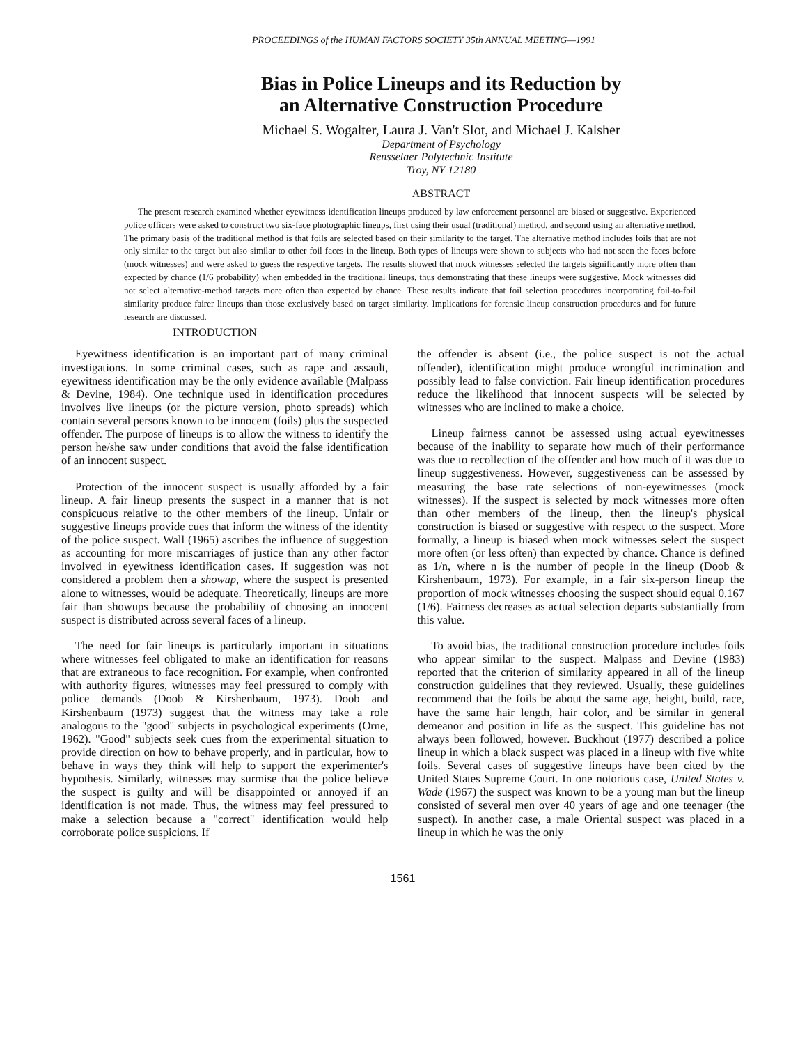PROCEEDINGS of the HUMAN FACTORS SOCIETY 35th ANNUAL MEETING—1991
Bias in Police Lineups and its Reduction by
an Alternative Construction Procedure
Michael S. Wogalter, Laura J. Van't Slot, and Michael J. Kalsher
Department of Psychology
Rensselaer Polytechnic Institute
Troy, NY 12180
ABSTRACT
The present research examined whether eyewitness identification lineups produced by law enforcement personnel are biased or suggestive. Experienced police officers were asked to construct two six-face photographic lineups, first using their usual (traditional) method, and second using an alternative method. The primary basis of the traditional method is that foils are selected based on their similarity to the target. The alternative method includes foils that are not only similar to the target but also similar to other foil faces in the lineup. Both types of lineups were shown to subjects who had not seen the faces before (mock witnesses) and were asked to guess the respective targets. The results showed that mock witnesses selected the targets significantly more often than expected by chance (1/6 probability) when embedded in the traditional lineups, thus demonstrating that these lineups were suggestive. Mock witnesses did not select alternative-method targets more often than expected by chance. These results indicate that foil selection procedures incorporating foil-to-foil similarity produce fairer lineups than those exclusively based on target similarity. Implications for forensic lineup construction procedures and for future research are discussed.
INTRODUCTION
Eyewitness identification is an important part of many criminal investigations. In some criminal cases, such as rape and assault, eyewitness identification may be the only evidence available (Malpass & Devine, 1984). One technique used in identification procedures involves live lineups (or the picture version, photo spreads) which contain several persons known to be innocent (foils) plus the suspected offender. The purpose of lineups is to allow the witness to identify the person he/she saw under conditions that avoid the false identification of an innocent suspect.
Protection of the innocent suspect is usually afforded by a fair lineup. A fair lineup presents the suspect in a manner that is not conspicuous relative to the other members of the lineup. Unfair or suggestive lineups provide cues that inform the witness of the identity of the police suspect. Wall (1965) ascribes the influence of suggestion as accounting for more miscarriages of justice than any other factor involved in eyewitness identification cases. If suggestion was not considered a problem then a showup, where the suspect is presented alone to witnesses, would be adequate. Theoretically, lineups are more fair than showups because the probability of choosing an innocent suspect is distributed across several faces of a lineup.
The need for fair lineups is particularly important in situations where witnesses feel obligated to make an identification for reasons that are extraneous to face recognition. For example, when confronted with authority figures, witnesses may feel pressured to comply with police demands (Doob & Kirshenbaum, 1973). Doob and Kirshenbaum (1973) suggest that the witness may take a role analogous to the "good" subjects in psychological experiments (Orne, 1962). "Good" subjects seek cues from the experimental situation to provide direction on how to behave properly, and in particular, how to behave in ways they think will help to support the experimenter's hypothesis. Similarly, witnesses may surmise that the police believe the suspect is guilty and will be disappointed or annoyed if an identification is not made. Thus, the witness may feel pressured to make a selection because a "correct" identification would help corroborate police suspicions. If
the offender is absent (i.e., the police suspect is not the actual offender), identification might produce wrongful incrimination and possibly lead to false conviction. Fair lineup identification procedures reduce the likelihood that innocent suspects will be selected by witnesses who are inclined to make a choice.
Lineup fairness cannot be assessed using actual eyewitnesses because of the inability to separate how much of their performance was due to recollection of the offender and how much of it was due to lineup suggestiveness. However, suggestiveness can be assessed by measuring the base rate selections of non-eyewitnesses (mock witnesses). If the suspect is selected by mock witnesses more often than other members of the lineup, then the lineup's physical construction is biased or suggestive with respect to the suspect. More formally, a lineup is biased when mock witnesses select the suspect more often (or less often) than expected by chance. Chance is defined as 1/n, where n is the number of people in the lineup (Doob & Kirshenbaum, 1973). For example, in a fair six-person lineup the proportion of mock witnesses choosing the suspect should equal 0.167 (1/6). Fairness decreases as actual selection departs substantially from this value.
To avoid bias, the traditional construction procedure includes foils who appear similar to the suspect. Malpass and Devine (1983) reported that the criterion of similarity appeared in all of the lineup construction guidelines that they reviewed. Usually, these guidelines recommend that the foils be about the same age, height, build, race, have the same hair length, hair color, and be similar in general demeanor and position in life as the suspect. This guideline has not always been followed, however. Buckhout (1977) described a police lineup in which a black suspect was placed in a lineup with five white foils. Several cases of suggestive lineups have been cited by the United States Supreme Court. In one notorious case, United States v. Wade (1967) the suspect was known to be a young man but the lineup consisted of several men over 40 years of age and one teenager (the suspect). In another case, a male Oriental suspect was placed in a lineup in which he was the only
1561